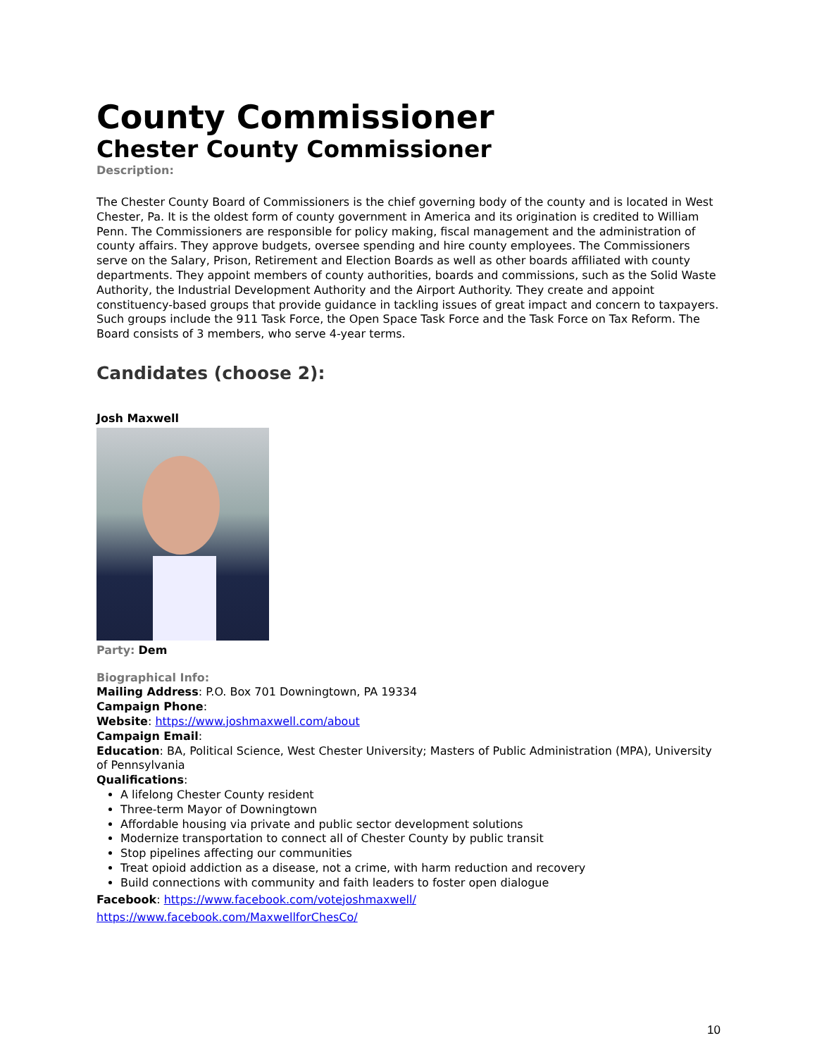County Commissioner
Chester County Commissioner
Description:
The Chester County Board of Commissioners is the chief governing body of the county and is located in West Chester, Pa. It is the oldest form of county government in America and its origination is credited to William Penn. The Commissioners are responsible for policy making, fiscal management and the administration of county affairs. They approve budgets, oversee spending and hire county employees. The Commissioners serve on the Salary, Prison, Retirement and Election Boards as well as other boards affiliated with county departments. They appoint members of county authorities, boards and commissions, such as the Solid Waste Authority, the Industrial Development Authority and the Airport Authority. They create and appoint constituency-based groups that provide guidance in tackling issues of great impact and concern to taxpayers. Such groups include the 911 Task Force, the Open Space Task Force and the Task Force on Tax Reform. The Board consists of 3 members, who serve 4-year terms.
Candidates (choose 2):
Josh Maxwell
Party: Dem
Biographical Info:
Mailing Address: P.O. Box 701 Downingtown, PA 19334
Campaign Phone:
Website: https://www.joshmaxwell.com/about
Campaign Email:
Education: BA, Political Science, West Chester University; Masters of Public Administration (MPA), University of Pennsylvania
Qualifications:
A lifelong Chester County resident
Three-term Mayor of Downingtown
Affordable housing via private and public sector development solutions
Modernize transportation to connect all of Chester County by public transit
Stop pipelines affecting our communities
Treat opioid addiction as a disease, not a crime, with harm reduction and recovery
Build connections with community and faith leaders to foster open dialogue
Facebook: https://www.facebook.com/votejoshmaxwell/
https://www.facebook.com/MaxwellforChesCo/
10